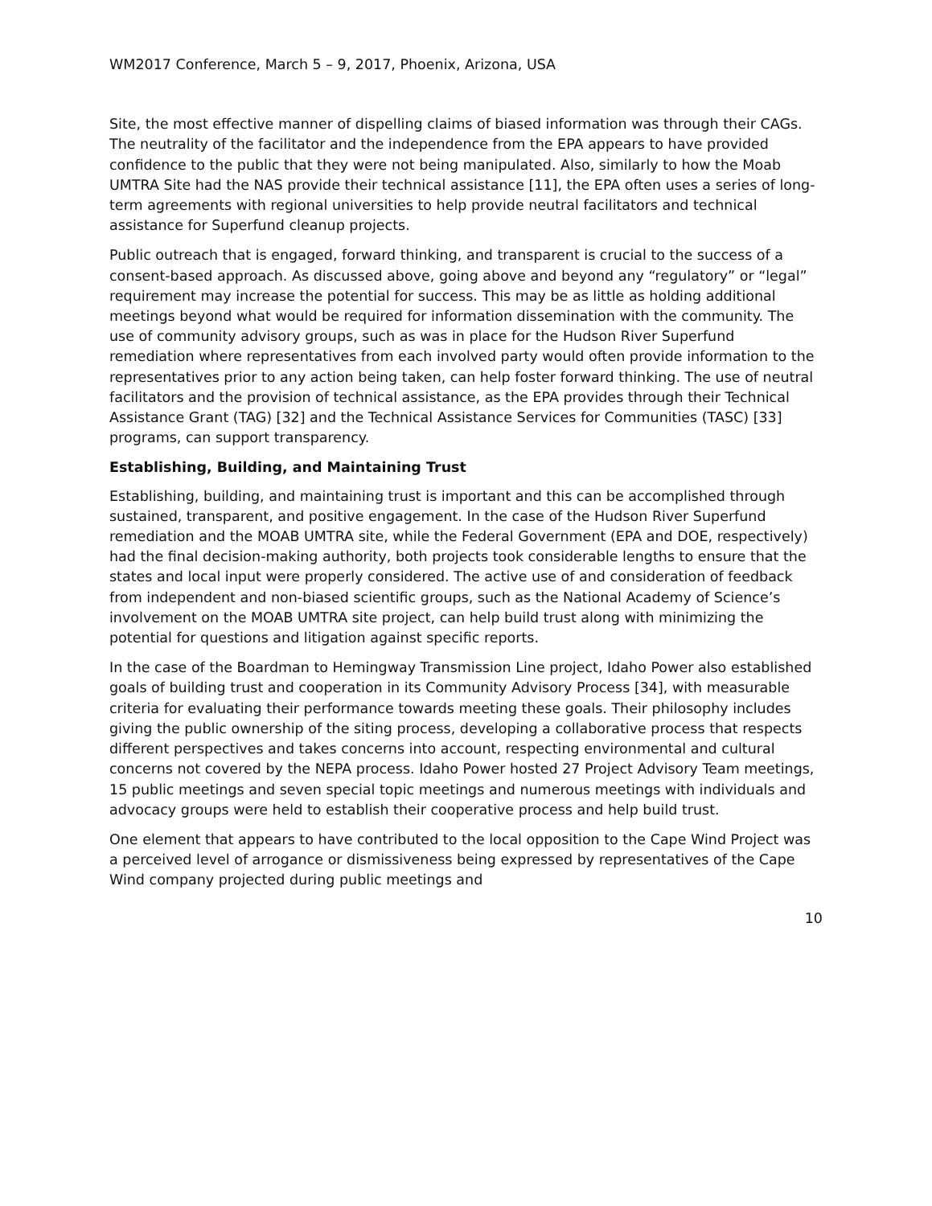WM2017 Conference, March 5 – 9, 2017, Phoenix, Arizona, USA
Site, the most effective manner of dispelling claims of biased information was through their CAGs. The neutrality of the facilitator and the independence from the EPA appears to have provided confidence to the public that they were not being manipulated. Also, similarly to how the Moab UMTRA Site had the NAS provide their technical assistance [11], the EPA often uses a series of long-term agreements with regional universities to help provide neutral facilitators and technical assistance for Superfund cleanup projects.
Public outreach that is engaged, forward thinking, and transparent is crucial to the success of a consent-based approach. As discussed above, going above and beyond any “regulatory” or “legal” requirement may increase the potential for success. This may be as little as holding additional meetings beyond what would be required for information dissemination with the community. The use of community advisory groups, such as was in place for the Hudson River Superfund remediation where representatives from each involved party would often provide information to the representatives prior to any action being taken, can help foster forward thinking. The use of neutral facilitators and the provision of technical assistance, as the EPA provides through their Technical Assistance Grant (TAG) [32] and the Technical Assistance Services for Communities (TASC) [33] programs, can support transparency.
Establishing, Building, and Maintaining Trust
Establishing, building, and maintaining trust is important and this can be accomplished through sustained, transparent, and positive engagement. In the case of the Hudson River Superfund remediation and the MOAB UMTRA site, while the Federal Government (EPA and DOE, respectively) had the final decision-making authority, both projects took considerable lengths to ensure that the states and local input were properly considered. The active use of and consideration of feedback from independent and non-biased scientific groups, such as the National Academy of Science’s involvement on the MOAB UMTRA site project, can help build trust along with minimizing the potential for questions and litigation against specific reports.
In the case of the Boardman to Hemingway Transmission Line project, Idaho Power also established goals of building trust and cooperation in its Community Advisory Process [34], with measurable criteria for evaluating their performance towards meeting these goals. Their philosophy includes giving the public ownership of the siting process, developing a collaborative process that respects different perspectives and takes concerns into account, respecting environmental and cultural concerns not covered by the NEPA process. Idaho Power hosted 27 Project Advisory Team meetings, 15 public meetings and seven special topic meetings and numerous meetings with individuals and advocacy groups were held to establish their cooperative process and help build trust.
One element that appears to have contributed to the local opposition to the Cape Wind Project was a perceived level of arrogance or dismissiveness being expressed by representatives of the Cape Wind company projected during public meetings and
10